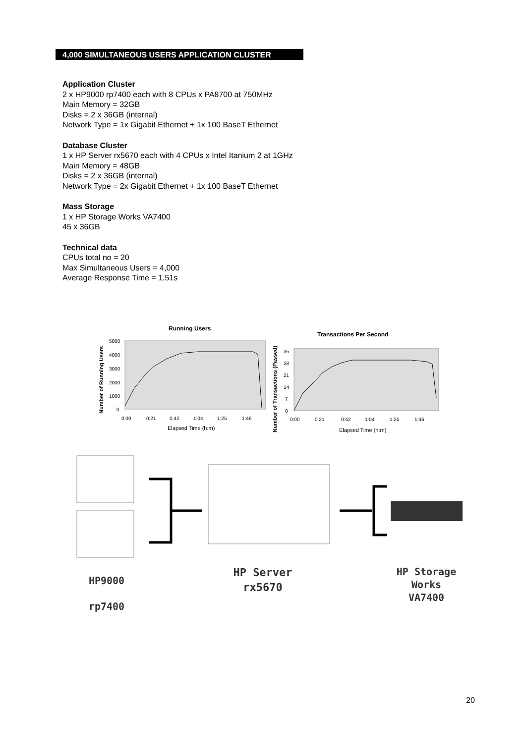4,000 SIMULTANEOUS USERS APPLICATION CLUSTER
Application Cluster
2 x HP9000 rp7400 each with 8 CPUs x PA8700 at 750MHz
Main Memory = 32GB
Disks = 2 x 36GB (internal)
Network Type = 1x Gigabit Ethernet + 1x 100 BaseT Ethernet
Database Cluster
1 x HP Server rx5670 each with 4 CPUs x Intel Itanium 2 at 1GHz
Main Memory = 48GB
Disks = 2 x 36GB (internal)
Network Type = 2x Gigabit Ethernet + 1x 100 BaseT Ethernet
Mass Storage
1 x HP Storage Works VA7400
45 x 36GB
Technical data
CPUs total no = 20
Max Simultaneous Users = 4,000
Average Response Time = 1,51s
Running Users
5000
4000
3000
2000
1000
0
0:00
0:21
0:42
1:04
1:25
1:46
Elapsed Time (h:m)
Number of Running Users
Transactions Per Second
35
28
21
14
7
0
0:00
0:21
0:42
1:04
1:25
1:46
Elapsed Time (h:m)
Number of Transactions (Passed)
HP9000
rp7400
HP Server
rx5670
HP Storage
Works
VA7400
20